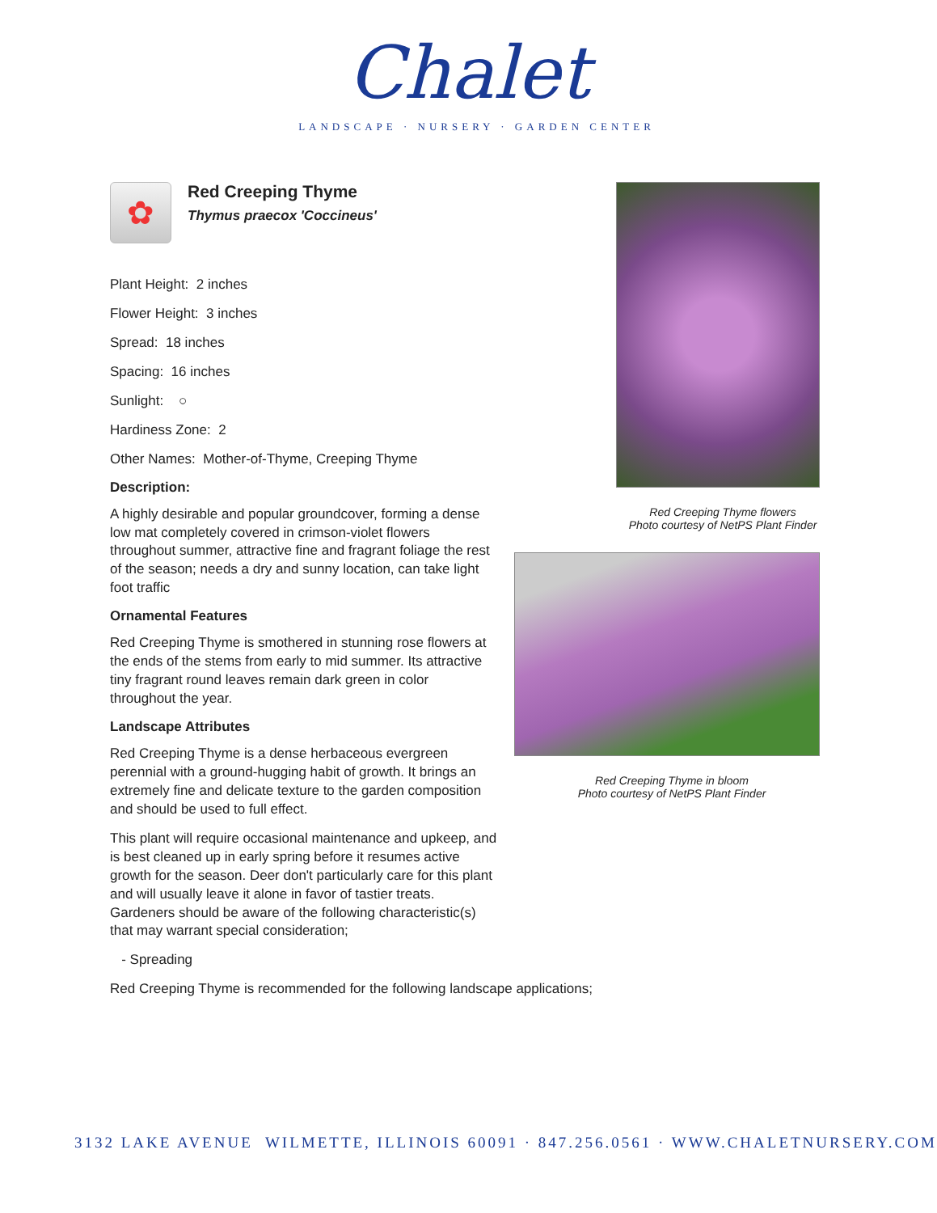Chalet
LANDSCAPE · NURSERY · GARDEN CENTER
✿
Red Creeping Thyme
Thymus praecox 'Coccineus'
Plant Height: 2 inches
Flower Height: 3 inches
Spread: 18 inches
Spacing: 16 inches
Sunlight: ○
Hardiness Zone: 2
Other Names: Mother-of-Thyme, Creeping Thyme
Description:
A highly desirable and popular groundcover, forming a dense low mat completely covered in crimson-violet flowers throughout summer, attractive fine and fragrant foliage the rest of the season; needs a dry and sunny location, can take light foot traffic
Ornamental Features
Red Creeping Thyme is smothered in stunning rose flowers at the ends of the stems from early to mid summer. Its attractive tiny fragrant round leaves remain dark green in color throughout the year.
Landscape Attributes
Red Creeping Thyme is a dense herbaceous evergreen perennial with a ground-hugging habit of growth. It brings an extremely fine and delicate texture to the garden composition and should be used to full effect.
This plant will require occasional maintenance and upkeep, and is best cleaned up in early spring before it resumes active growth for the season. Deer don't particularly care for this plant and will usually leave it alone in favor of tastier treats. Gardeners should be aware of the following characteristic(s) that may warrant special consideration;
- Spreading
Red Creeping Thyme is recommended for the following landscape applications;
Red Creeping Thyme flowers
Photo courtesy of NetPS Plant Finder
Red Creeping Thyme in bloom
Photo courtesy of NetPS Plant Finder
3132 LAKE AVENUE WILMETTE, ILLINOIS 60091 · 847.256.0561 · WWW.CHALETNURSERY.COM